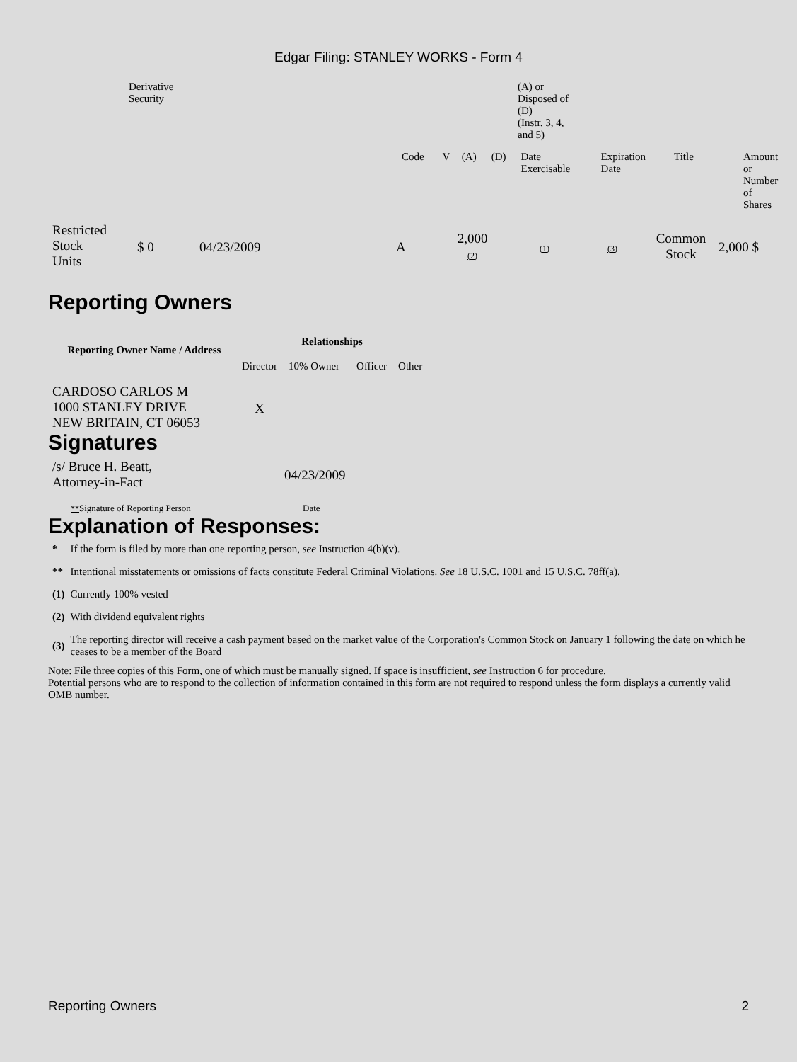Edgar Filing: STANLEY WORKS - Form 4
| | Derivative Security | | (A) or Disposed of (D) (Instr. 3, 4, and 5) | |
| | Code | V | (A) | (D) | Date Exercisable | Expiration Date | Title | Amount or Number of Shares |
| Restricted Stock Units | $ 0 | 04/23/2009 | A | 2,000 (2) | (1) | (3) | Common Stock | 2,000 $ |
Reporting Owners
| Reporting Owner Name / Address | Relationships | | | |
| --- | --- | --- | --- | --- |
| | Director | 10% Owner | Officer | Other |
| CARDOSO CARLOS M 1000 STANLEY DRIVE NEW BRITAIN, CT 06053 | X | | | |
Signatures
| /s/ Bruce H. Beatt, Attorney-in-Fact | 04/23/2009 |
| ** Signature of Reporting Person | Date |
Explanation of Responses:
| * | If the form is filed by more than one reporting person, see Instruction 4(b)(v). |
| ** | Intentional misstatements or omissions of facts constitute Federal Criminal Violations. See 18 U.S.C. 1001 and 15 U.S.C. 78ff(a). |
| (1) | Currently 100% vested |
| (2) | With dividend equivalent rights |
| (3) | The reporting director will receive a cash payment based on the market value of the Corporation's Common Stock on January 1 following the date on which he ceases to be a member of the Board |
Note: File three copies of this Form, one of which must be manually signed. If space is insufficient, see Instruction 6 for procedure.
Potential persons who are to respond to the collection of information contained in this form are not required to respond unless the form displays a currently valid OMB number.
Reporting Owners 2